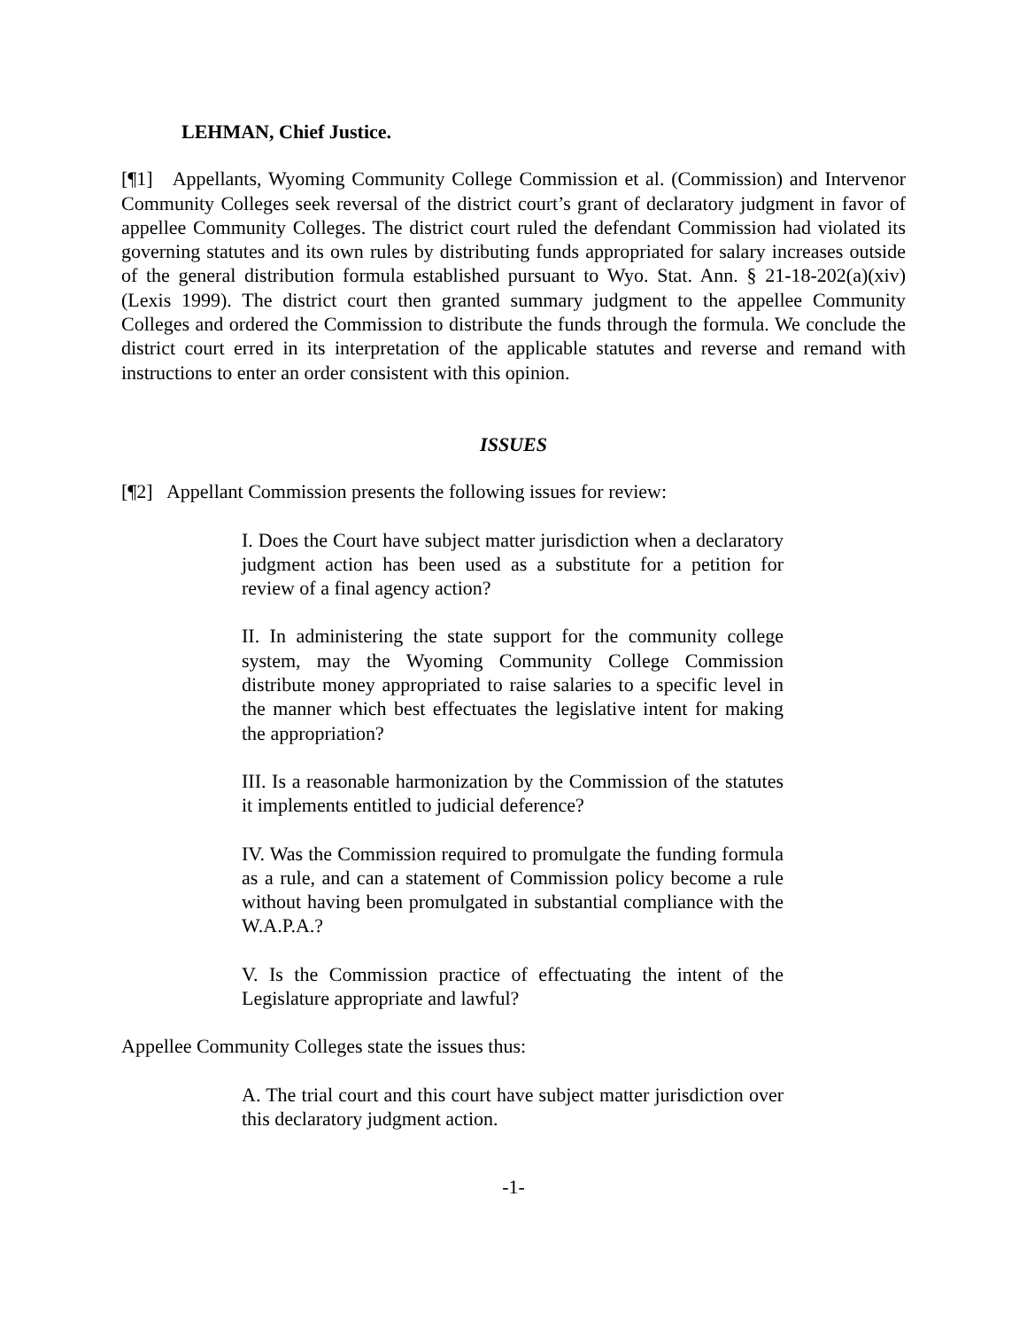LEHMAN, Chief Justice.
[¶1] Appellants, Wyoming Community College Commission et al. (Commission) and Intervenor Community Colleges seek reversal of the district court’s grant of declaratory judgment in favor of appellee Community Colleges. The district court ruled the defendant Commission had violated its governing statutes and its own rules by distributing funds appropriated for salary increases outside of the general distribution formula established pursuant to Wyo. Stat. Ann. § 21-18-202(a)(xiv) (Lexis 1999). The district court then granted summary judgment to the appellee Community Colleges and ordered the Commission to distribute the funds through the formula. We conclude the district court erred in its interpretation of the applicable statutes and reverse and remand with instructions to enter an order consistent with this opinion.
ISSUES
[¶2] Appellant Commission presents the following issues for review:
I. Does the Court have subject matter jurisdiction when a declaratory judgment action has been used as a substitute for a petition for review of a final agency action?
II. In administering the state support for the community college system, may the Wyoming Community College Commission distribute money appropriated to raise salaries to a specific level in the manner which best effectuates the legislative intent for making the appropriation?
III. Is a reasonable harmonization by the Commission of the statutes it implements entitled to judicial deference?
IV. Was the Commission required to promulgate the funding formula as a rule, and can a statement of Commission policy become a rule without having been promulgated in substantial compliance with the W.A.P.A.?
V. Is the Commission practice of effectuating the intent of the Legislature appropriate and lawful?
Appellee Community Colleges state the issues thus:
A. The trial court and this court have subject matter jurisdiction over this declaratory judgment action.
-1-